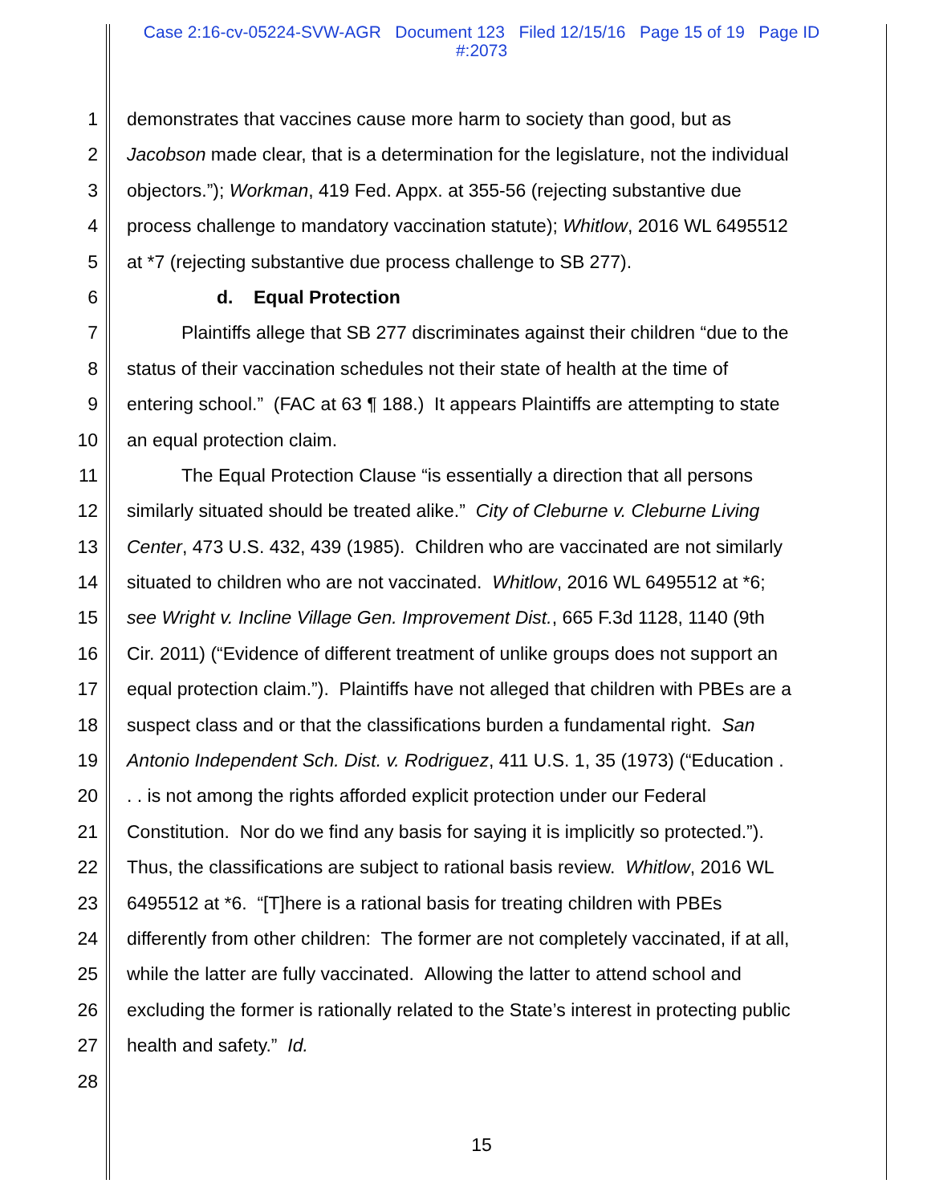Case 2:16-cv-05224-SVW-AGR Document 123 Filed 12/15/16 Page 15 of 19 Page ID
#:2073
1 demonstrates that vaccines cause more harm to society than good, but as
2 Jacobson made clear, that is a determination for the legislature, not the individual
3 objectors.”); Workman, 419 Fed. Appx. at 355-56 (rejecting substantive due
4 process challenge to mandatory vaccination statute); Whitlow, 2016 WL 6495512
5 at *7 (rejecting substantive due process challenge to SB 277).
6 d. Equal Protection
7 Plaintiffs allege that SB 277 discriminates against their children “due to the
8 status of their vaccination schedules not their state of health at the time of
9 entering school.” (FAC at 63 ¶ 188.) It appears Plaintiffs are attempting to state
10 an equal protection claim.
11 The Equal Protection Clause “is essentially a direction that all persons
12 similarly situated should be treated alike.” City of Cleburne v. Cleburne Living
13 Center, 473 U.S. 432, 439 (1985). Children who are vaccinated are not similarly
14 situated to children who are not vaccinated. Whitlow, 2016 WL 6495512 at *6;
15 see Wright v. Incline Village Gen. Improvement Dist., 665 F.3d 1128, 1140 (9th
16 Cir. 2011) (“Evidence of different treatment of unlike groups does not support an
17 equal protection claim.”). Plaintiffs have not alleged that children with PBEs are a
18 suspect class and or that the classifications burden a fundamental right. San
19 Antonio Independent Sch. Dist. v. Rodriguez, 411 U.S. 1, 35 (1973) (“Education .
20. . is not among the rights afforded explicit protection under our Federal
21 Constitution. Nor do we find any basis for saying it is implicitly so protected.”).
22 Thus, the classifications are subject to rational basis review. Whitlow, 2016 WL
23 6495512 at *6. “[T]here is a rational basis for treating children with PBEs
24 differently from other children: The former are not completely vaccinated, if at all,
25 while the latter are fully vaccinated. Allowing the latter to attend school and
26 excluding the former is rationally related to the State’s interest in protecting public
27 health and safety.” Id.
28
15